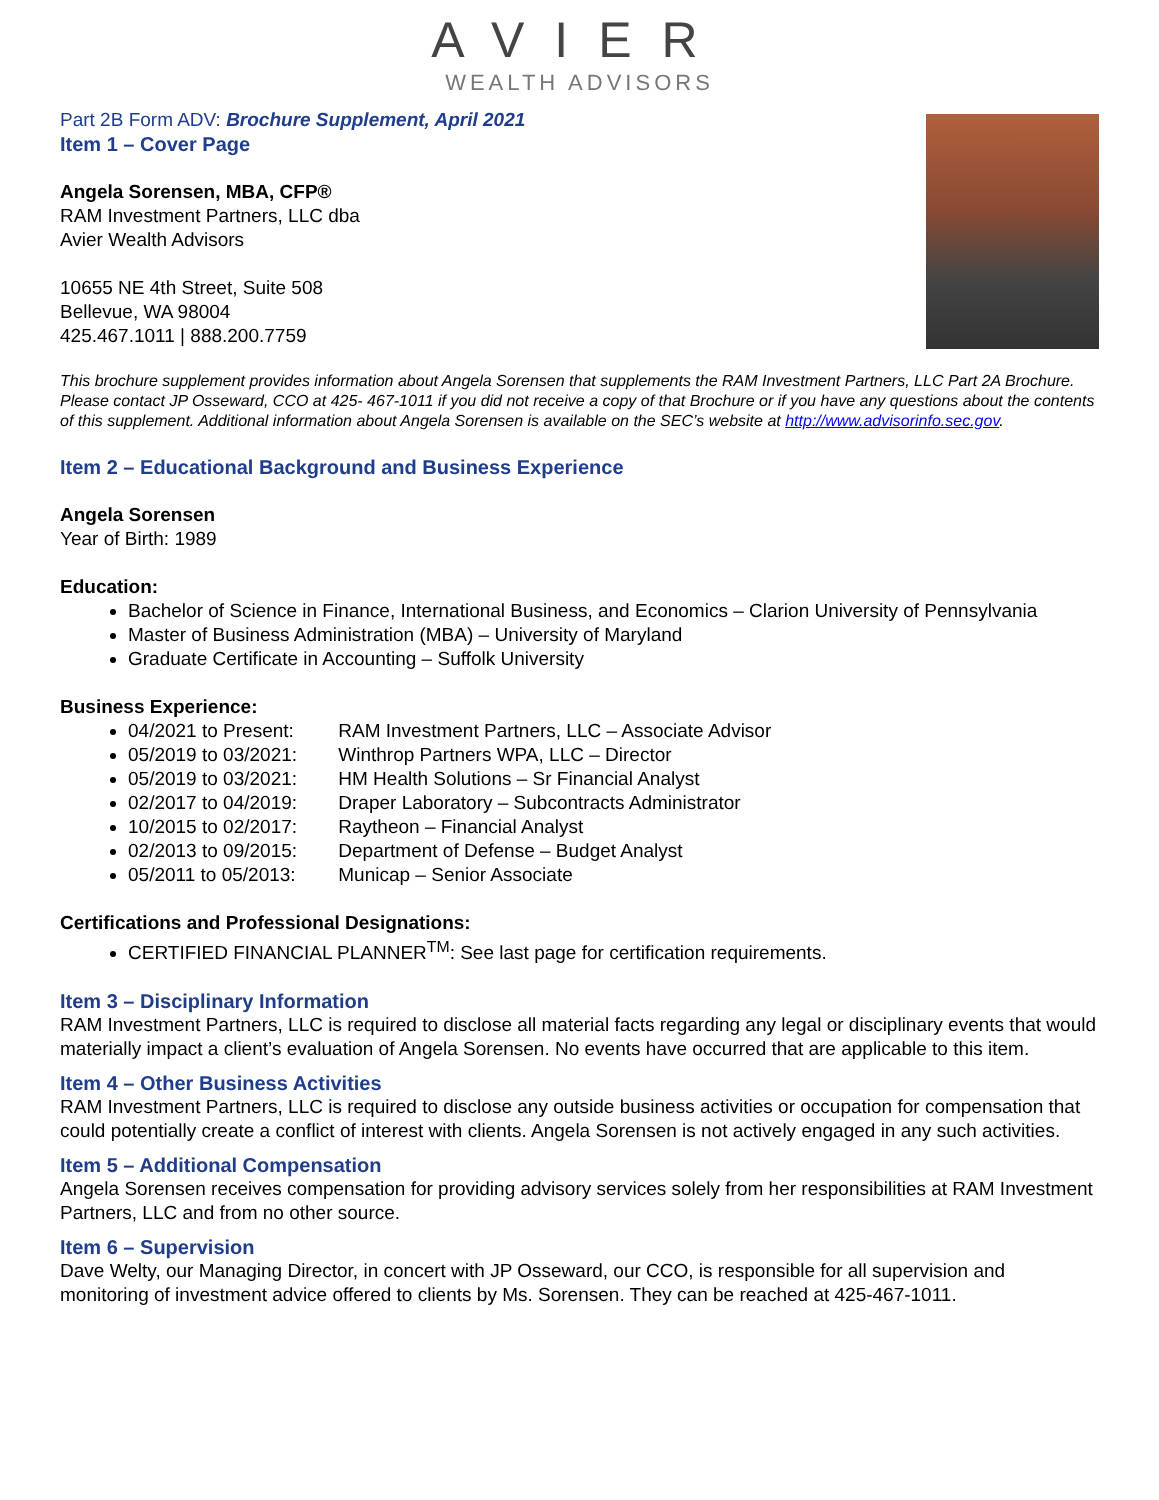AVIER
WEALTH ADVISORS
Part 2B Form ADV: Brochure Supplement, April 2021
Item 1 – Cover Page
Angela Sorensen, MBA, CFP®
RAM Investment Partners, LLC dba
Avier Wealth Advisors
10655 NE 4th Street, Suite 508
Bellevue, WA 98004
425.467.1011 | 888.200.7759
This brochure supplement provides information about Angela Sorensen that supplements the RAM Investment Partners, LLC Part 2A Brochure. Please contact JP Osseward, CCO at 425- 467-1011 if you did not receive a copy of that Brochure or if you have any questions about the contents of this supplement. Additional information about Angela Sorensen is available on the SEC’s website at http://www.advisorinfo.sec.gov.
Item 2 – Educational Background and Business Experience
Angela Sorensen
Year of Birth: 1989
Education:
Bachelor of Science in Finance, International Business, and Economics – Clarion University of Pennsylvania
Master of Business Administration (MBA) – University of Maryland
Graduate Certificate in Accounting – Suffolk University
Business Experience:
04/2021 to Present: RAM Investment Partners, LLC – Associate Advisor
05/2019 to 03/2021: Winthrop Partners WPA, LLC – Director
05/2019 to 03/2021: HM Health Solutions – Sr Financial Analyst
02/2017 to 04/2019: Draper Laboratory – Subcontracts Administrator
10/2015 to 02/2017: Raytheon – Financial Analyst
02/2013 to 09/2015: Department of Defense – Budget Analyst
05/2011 to 05/2013: Municap – Senior Associate
Certifications and Professional Designations:
CERTIFIED FINANCIAL PLANNER<sup>TM</sup>: See last page for certification requirements.
Item 3 – Disciplinary Information
RAM Investment Partners, LLC is required to disclose all material facts regarding any legal or disciplinary events that would materially impact a client’s evaluation of Angela Sorensen. No events have occurred that are applicable to this item.
Item 4 – Other Business Activities
RAM Investment Partners, LLC is required to disclose any outside business activities or occupation for compensation that could potentially create a conflict of interest with clients. Angela Sorensen is not actively engaged in any such activities.
Item 5 – Additional Compensation
Angela Sorensen receives compensation for providing advisory services solely from her responsibilities at RAM Investment Partners, LLC and from no other source.
Item 6 – Supervision
Dave Welty, our Managing Director, in concert with JP Osseward, our CCO, is responsible for all supervision and monitoring of investment advice offered to clients by Ms. Sorensen. They can be reached at 425-467-1011.